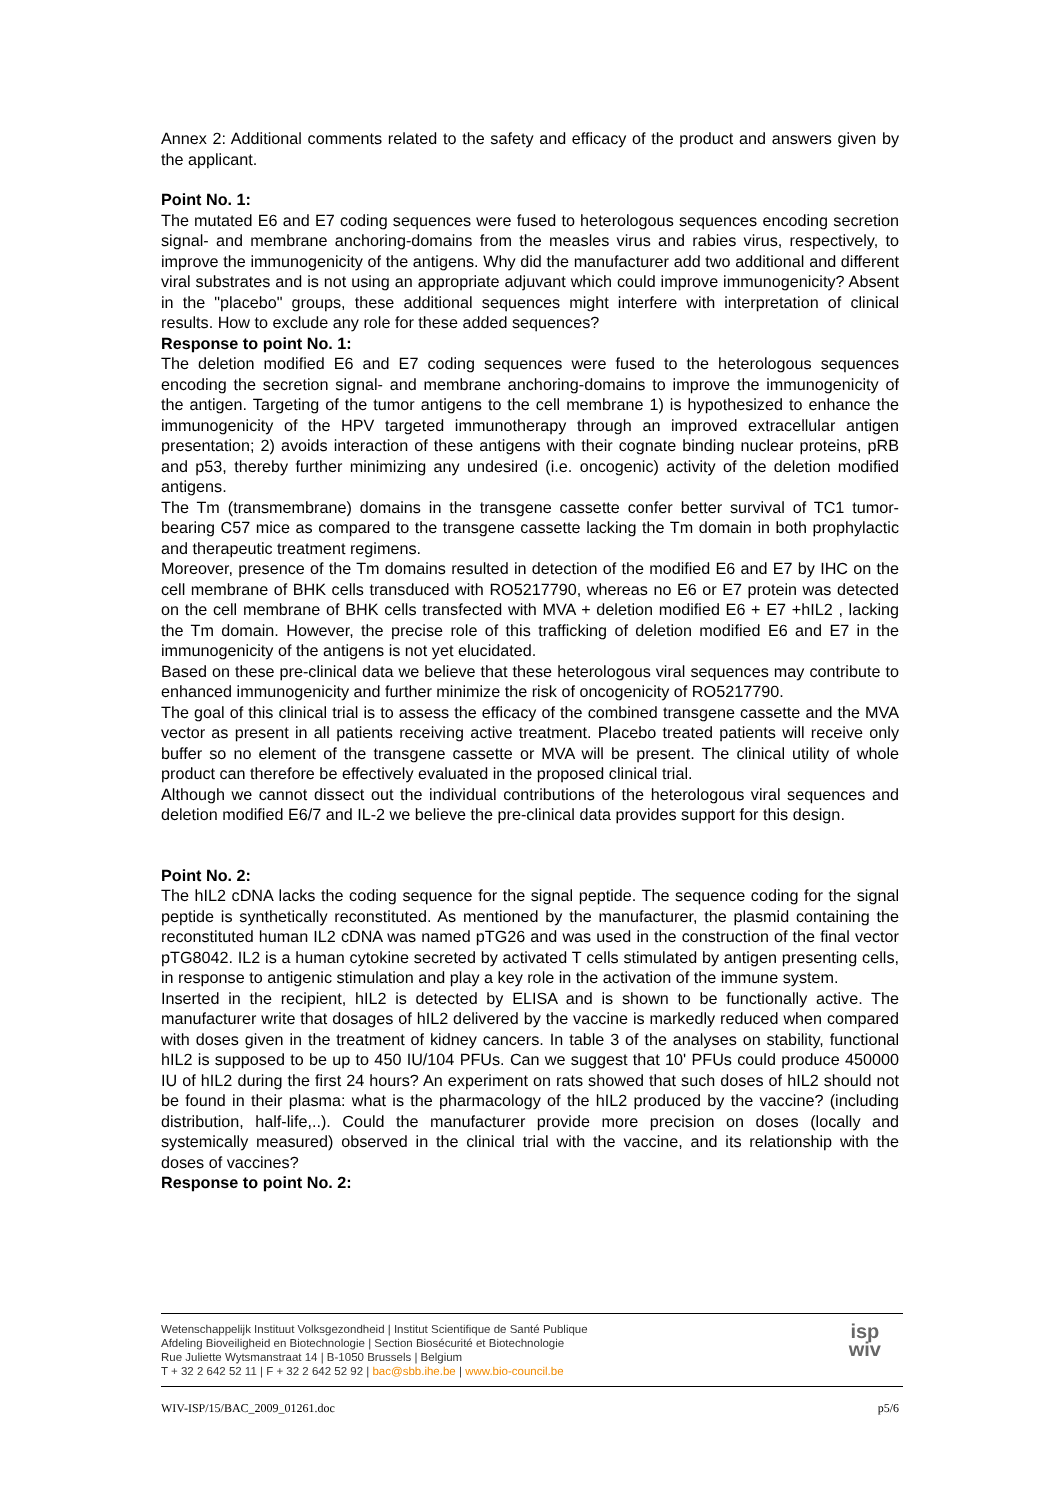Annex 2: Additional comments related to the safety and efficacy of the product and answers given by the applicant.
Point No. 1:
The mutated E6 and E7 coding sequences were fused to heterologous sequences encoding secretion signal- and membrane anchoring-domains from the measles virus and rabies virus, respectively, to improve the immunogenicity of the antigens. Why did the manufacturer add two additional and different viral substrates and is not using an appropriate adjuvant which could improve immunogenicity? Absent in the "placebo" groups, these additional sequences might interfere with interpretation of clinical results. How to exclude any role for these added sequences?
Response to point No. 1:
The deletion modified E6 and E7 coding sequences were fused to the heterologous sequences encoding the secretion signal- and membrane anchoring-domains to improve the immunogenicity of the antigen. Targeting of the tumor antigens to the cell membrane 1) is hypothesized to enhance the immunogenicity of the HPV targeted immunotherapy through an improved extracellular antigen presentation; 2) avoids interaction of these antigens with their cognate binding nuclear proteins, pRB and p53, thereby further minimizing any undesired (i.e. oncogenic) activity of the deletion modified antigens.
The Tm (transmembrane) domains in the transgene cassette confer better survival of TC1 tumor-bearing C57 mice as compared to the transgene cassette lacking the Tm domain in both prophylactic and therapeutic treatment regimens.
Moreover, presence of the Tm domains resulted in detection of the modified E6 and E7 by IHC on the cell membrane of BHK cells transduced with RO5217790, whereas no E6 or E7 protein was detected on the cell membrane of BHK cells transfected with MVA + deletion modified E6 + E7 +hIL2 , lacking the Tm domain. However, the precise role of this trafficking of deletion modified E6 and E7 in the immunogenicity of the antigens is not yet elucidated.
Based on these pre-clinical data we believe that these heterologous viral sequences may contribute to enhanced immunogenicity and further minimize the risk of oncogenicity of RO5217790.
The goal of this clinical trial is to assess the efficacy of the combined transgene cassette and the MVA vector as present in all patients receiving active treatment. Placebo treated patients will receive only buffer so no element of the transgene cassette or MVA will be present. The clinical utility of whole product can therefore be effectively evaluated in the proposed clinical trial.
Although we cannot dissect out the individual contributions of the heterologous viral sequences and deletion modified E6/7 and IL-2 we believe the pre-clinical data provides support for this design.
Point No. 2:
The hIL2 cDNA lacks the coding sequence for the signal peptide. The sequence coding for the signal peptide is synthetically reconstituted. As mentioned by the manufacturer, the plasmid containing the reconstituted human IL2 cDNA was named pTG26 and was used in the construction of the final vector pTG8042. IL2 is a human cytokine secreted by activated T cells stimulated by antigen presenting cells, in response to antigenic stimulation and play a key role in the activation of the immune system.
Inserted in the recipient, hIL2 is detected by ELISA and is shown to be functionally active. The manufacturer write that dosages of hIL2 delivered by the vaccine is markedly reduced when compared with doses given in the treatment of kidney cancers. In table 3 of the analyses on stability, functional hIL2 is supposed to be up to 450 IU/104 PFUs. Can we suggest that 10' PFUs could produce 450000 IU of hIL2 during the first 24 hours? An experiment on rats showed that such doses of hIL2 should not be found in their plasma: what is the pharmacology of the hIL2 produced by the vaccine? (including distribution, half-life,..). Could the manufacturer provide more precision on doses (locally and systemically measured) observed in the clinical trial with the vaccine, and its relationship with the doses of vaccines?
Response to point No. 2:
Wetenschappelijk Instituut Volksgezondheid | Institut Scientifique de Santé Publique
Afdeling Bioveiligheid en Biotechnologie | Section Biosécurité et Biotechnologie
Rue Juliette Wytsmanstraat 14 | B-1050 Brussels | Belgium
T + 32 2 642 52 11 | F + 32 2 642 52 92 | bac@sbb.ihe.be | www.bio-council.be
isp
wiv
WIV-ISP/15/BAC_2009_01261.doc p5/6